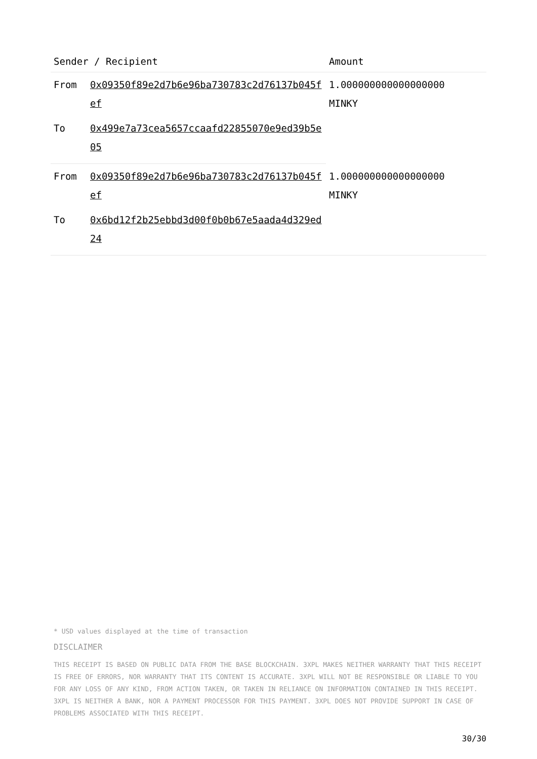| Sender / Recipient | | Amount |
| --- | --- | --- |
| From | 0x09350f89e2d7b6e96ba730783c2d76137b045fef | 1.000000000000000000 MINKY |
| To | 0x499e7a73cea5657ccaafd22855070e9ed39b5e05 | |
| From | 0x09350f89e2d7b6e96ba730783c2d76137b045fef | 1.000000000000000000 MINKY |
| To | 0x6bd12f2b25ebbd3d00f0b0b67e5aada4d329ed24 | |
* USD values displayed at the time of transaction
DISCLAIMER
THIS RECEIPT IS BASED ON PUBLIC DATA FROM THE BASE BLOCKCHAIN. 3XPL MAKES NEITHER WARRANTY THAT THIS RECEIPT IS FREE OF ERRORS, NOR WARRANTY THAT ITS CONTENT IS ACCURATE. 3XPL WILL NOT BE RESPONSIBLE OR LIABLE TO YOU FOR ANY LOSS OF ANY KIND, FROM ACTION TAKEN, OR TAKEN IN RELIANCE ON INFORMATION CONTAINED IN THIS RECEIPT. 3XPL IS NEITHER A BANK, NOR A PAYMENT PROCESSOR FOR THIS PAYMENT. 3XPL DOES NOT PROVIDE SUPPORT IN CASE OF PROBLEMS ASSOCIATED WITH THIS RECEIPT.
30/30